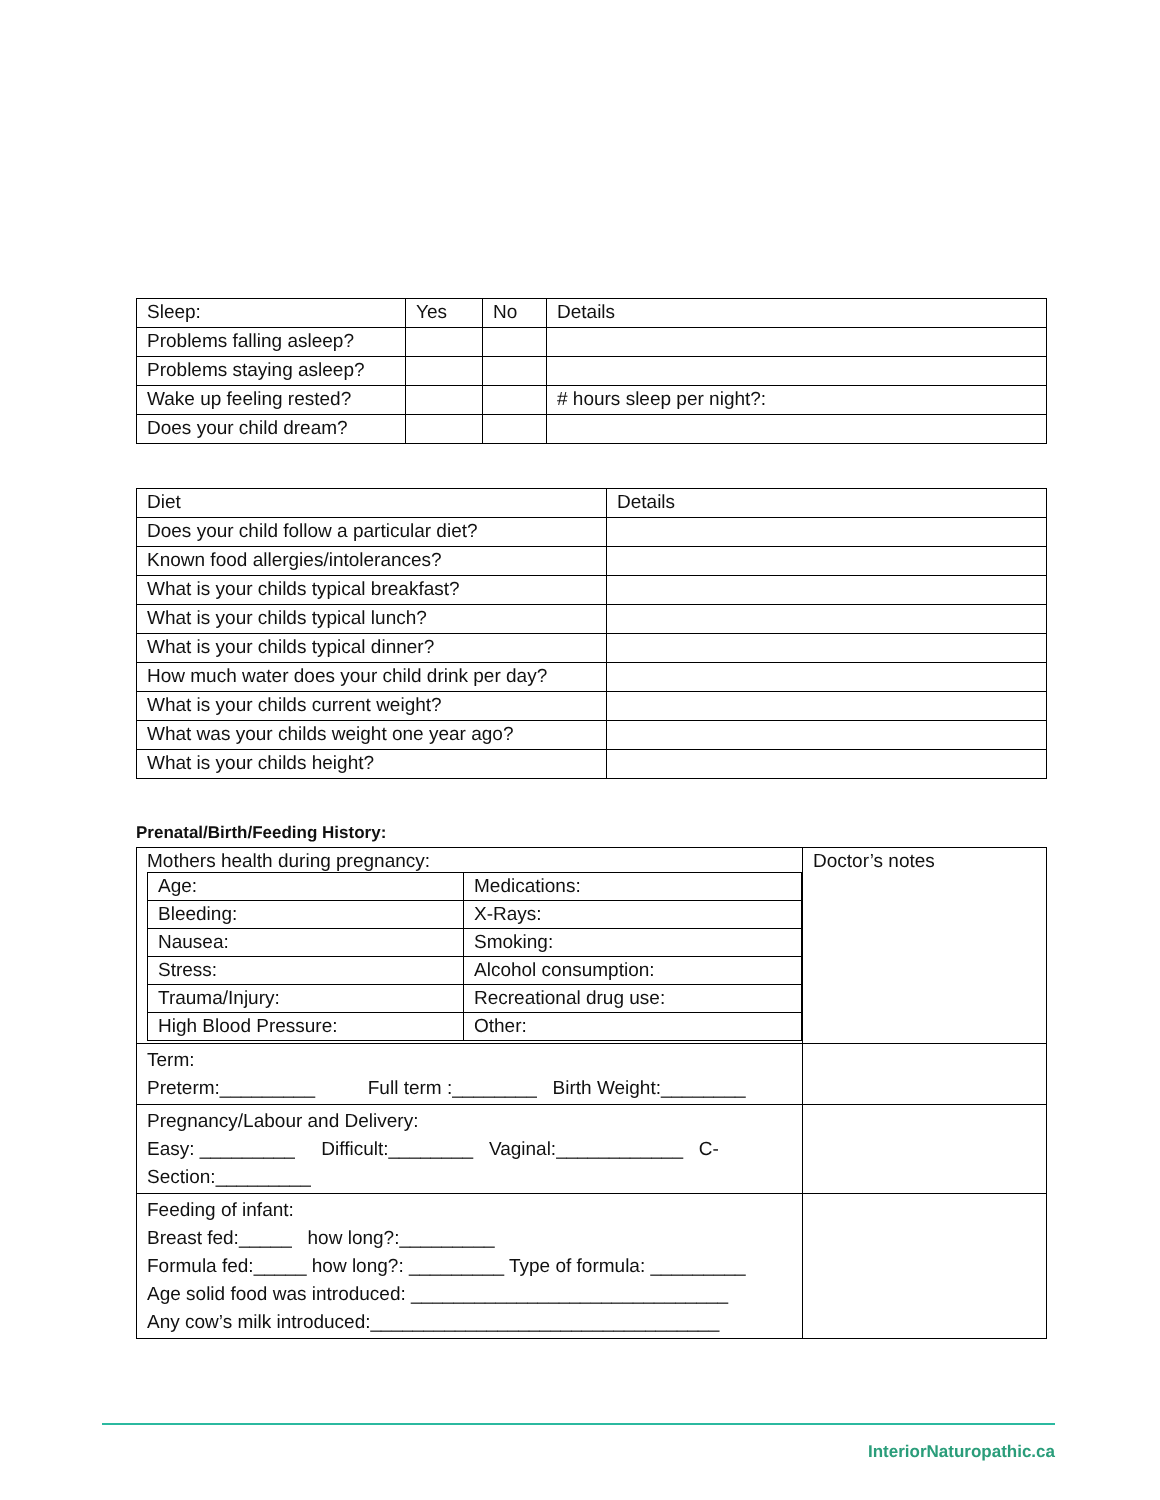| Sleep: | Yes | No | Details |
| Problems falling asleep? | | | |
| Problems staying asleep? | | | |
| Wake up feeling rested? | | | # hours sleep per night?: |
| Does your child dream? | | | |
| Diet | Details |
| Does your child follow a particular diet? | |
| Known food allergies/intolerances? | |
| What is your childs typical breakfast? | |
| What is your childs typical lunch? | |
| What is your childs typical dinner? | |
| How much water does your child drink per day? | |
| What is your childs current weight? | |
| What was your childs weight one year ago? | |
| What is your childs height? | |
Prenatal/Birth/Feeding History:
| Mothers health during pregnancy: / Age: / Medications: / / Bleeding: / X-Rays: / / Nausea: / Smoking: / / Stress: / Alcohol consumption: / / Trauma/Injury: / Recreational drug use: / / High Blood Pressure: / Other: / | Doctor’s notes |
| Term: Preterm:_________ Full term :________ Birth Weight:________ | |
| Pregnancy/Labour and Delivery: Easy: _________ Difficult:________ Vaginal:____________ C-Section:_________ | |
| Feeding of infant: Breast fed:_____ how long?:_________ Formula fed:_____ how long?: _________ Type of formula: _________ Age solid food was introduced: ______________________________ Any cow’s milk introduced:_________________________________ | |
InteriorNaturopathic.ca